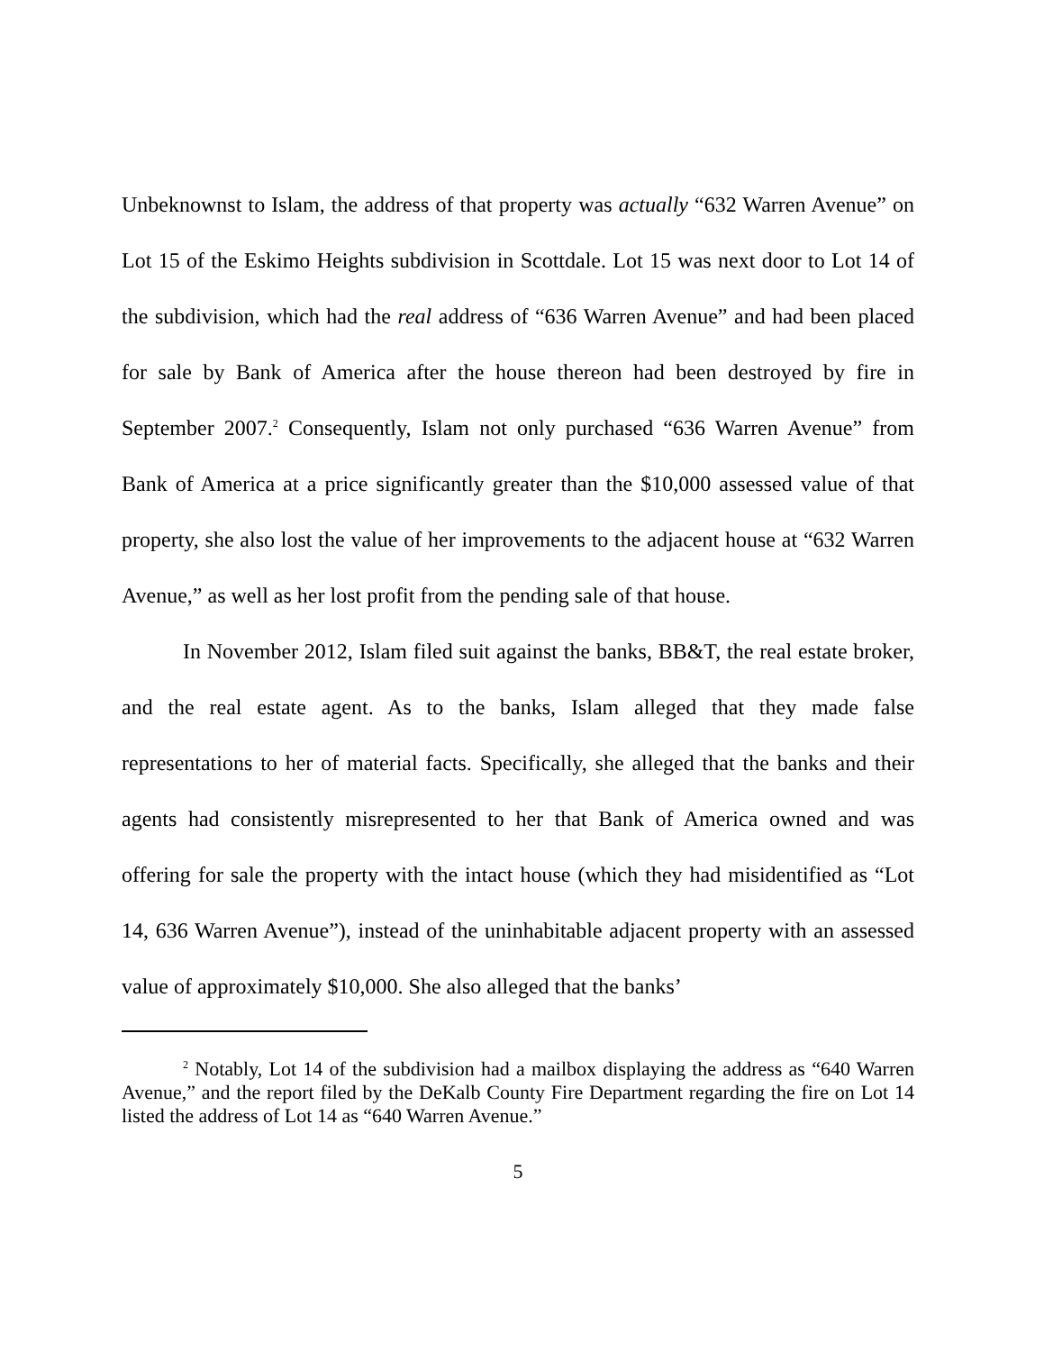Unbeknownst to Islam, the address of that property was actually “632 Warren Avenue” on Lot 15 of the Eskimo Heights subdivision in Scottdale. Lot 15 was next door to Lot 14 of the subdivision, which had the real address of “636 Warren Avenue” and had been placed for sale by Bank of America after the house thereon had been destroyed by fire in September 2007.<sup>2</sup> Consequently, Islam not only purchased “636 Warren Avenue” from Bank of America at a price significantly greater than the $10,000 assessed value of that property, she also lost the value of her improvements to the adjacent house at “632 Warren Avenue,” as well as her lost profit from the pending sale of that house.
In November 2012, Islam filed suit against the banks, BB&T, the real estate broker, and the real estate agent. As to the banks, Islam alleged that they made false representations to her of material facts. Specifically, she alleged that the banks and their agents had consistently misrepresented to her that Bank of America owned and was offering for sale the property with the intact house (which they had misidentified as “Lot 14, 636 Warren Avenue”), instead of the uninhabitable adjacent property with an assessed value of approximately $10,000. She also alleged that the banks’
<sup>2</sup> Notably, Lot 14 of the subdivision had a mailbox displaying the address as “640 Warren Avenue,” and the report filed by the DeKalb County Fire Department regarding the fire on Lot 14 listed the address of Lot 14 as “640 Warren Avenue.”
5